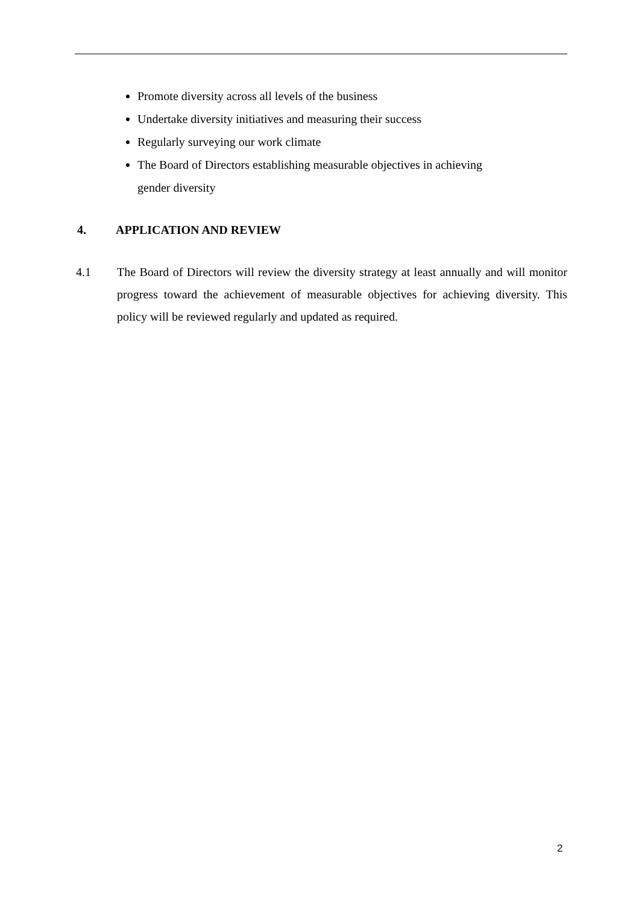Promote diversity across all levels of the business
Undertake diversity initiatives and measuring their success
Regularly surveying our work climate
The Board of Directors establishing measurable objectives in achieving
gender diversity
4. APPLICATION AND REVIEW
4.1 The Board of Directors will review the diversity strategy at least annually and will monitor progress toward the achievement of measurable objectives for achieving diversity. This policy will be reviewed regularly and updated as required.
2